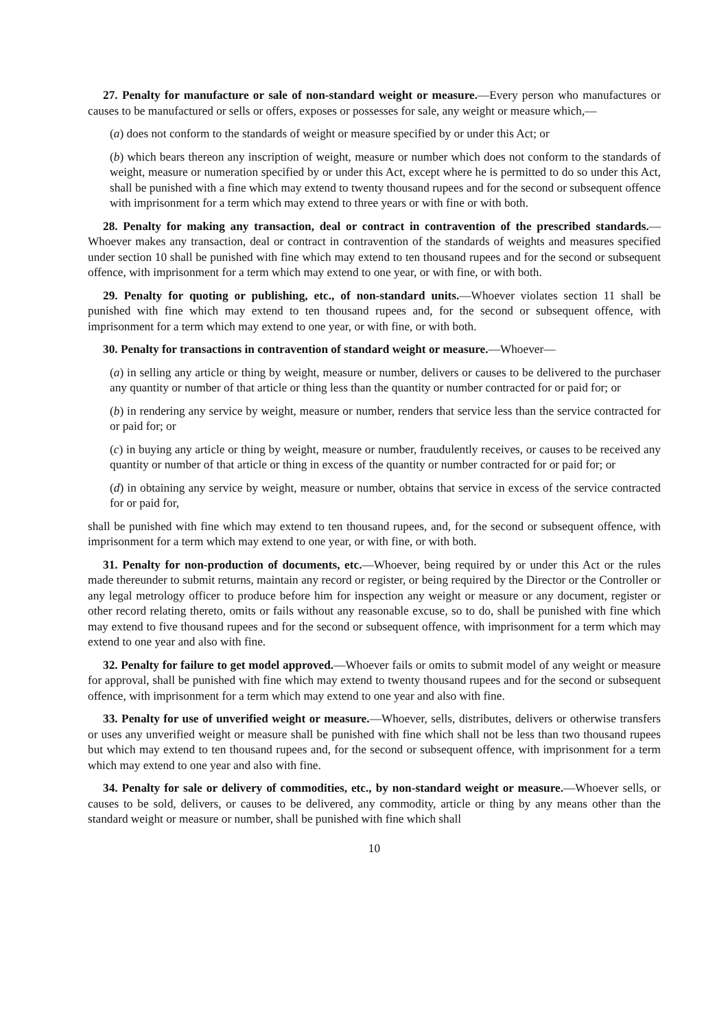27. Penalty for manufacture or sale of non-standard weight or measure.—Every person who manufactures or causes to be manufactured or sells or offers, exposes or possesses for sale, any weight or measure which,—
(a) does not conform to the standards of weight or measure specified by or under this Act; or
(b) which bears thereon any inscription of weight, measure or number which does not conform to the standards of weight, measure or numeration specified by or under this Act, except where he is permitted to do so under this Act, shall be punished with a fine which may extend to twenty thousand rupees and for the second or subsequent offence with imprisonment for a term which may extend to three years or with fine or with both.
28. Penalty for making any transaction, deal or contract in contravention of the prescribed standards.—Whoever makes any transaction, deal or contract in contravention of the standards of weights and measures specified under section 10 shall be punished with fine which may extend to ten thousand rupees and for the second or subsequent offence, with imprisonment for a term which may extend to one year, or with fine, or with both.
29. Penalty for quoting or publishing, etc., of non-standard units.—Whoever violates section 11 shall be punished with fine which may extend to ten thousand rupees and, for the second or subsequent offence, with imprisonment for a term which may extend to one year, or with fine, or with both.
30. Penalty for transactions in contravention of standard weight or measure.—Whoever—
(a) in selling any article or thing by weight, measure or number, delivers or causes to be delivered to the purchaser any quantity or number of that article or thing less than the quantity or number contracted for or paid for; or
(b) in rendering any service by weight, measure or number, renders that service less than the service contracted for or paid for; or
(c) in buying any article or thing by weight, measure or number, fraudulently receives, or causes to be received any quantity or number of that article or thing in excess of the quantity or number contracted for or paid for; or
(d) in obtaining any service by weight, measure or number, obtains that service in excess of the service contracted for or paid for,
shall be punished with fine which may extend to ten thousand rupees, and, for the second or subsequent offence, with imprisonment for a term which may extend to one year, or with fine, or with both.
31. Penalty for non-production of documents, etc.—Whoever, being required by or under this Act or the rules made thereunder to submit returns, maintain any record or register, or being required by the Director or the Controller or any legal metrology officer to produce before him for inspection any weight or measure or any document, register or other record relating thereto, omits or fails without any reasonable excuse, so to do, shall be punished with fine which may extend to five thousand rupees and for the second or subsequent offence, with imprisonment for a term which may extend to one year and also with fine.
32. Penalty for failure to get model approved.—Whoever fails or omits to submit model of any weight or measure for approval, shall be punished with fine which may extend to twenty thousand rupees and for the second or subsequent offence, with imprisonment for a term which may extend to one year and also with fine.
33. Penalty for use of unverified weight or measure.—Whoever, sells, distributes, delivers or otherwise transfers or uses any unverified weight or measure shall be punished with fine which shall not be less than two thousand rupees but which may extend to ten thousand rupees and, for the second or subsequent offence, with imprisonment for a term which may extend to one year and also with fine.
34. Penalty for sale or delivery of commodities, etc., by non-standard weight or measure.—Whoever sells, or causes to be sold, delivers, or causes to be delivered, any commodity, article or thing by any means other than the standard weight or measure or number, shall be punished with fine which shall
10